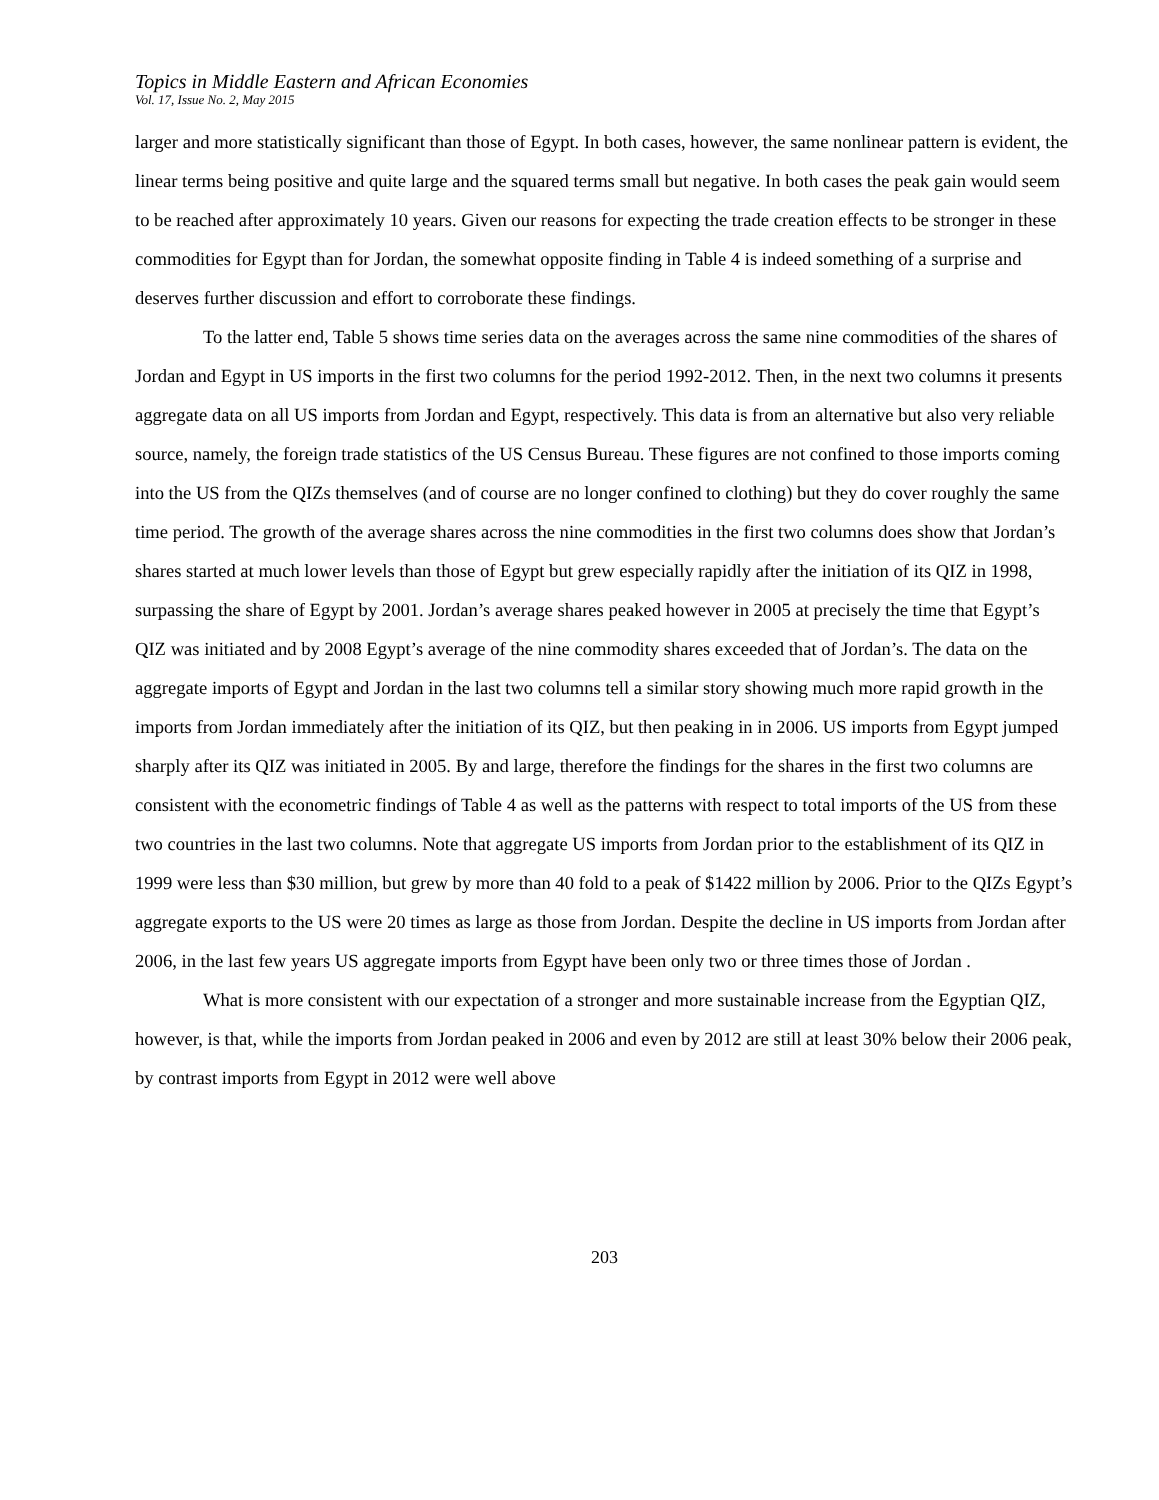Topics in Middle Eastern and African Economies
Vol. 17, Issue No. 2, May 2015
larger and more statistically significant than those of Egypt. In both cases, however, the same nonlinear pattern is evident, the linear terms being positive and quite large and the squared terms small but negative. In both cases the peak gain would seem to be reached after approximately 10 years. Given our reasons for expecting the trade creation effects to be stronger in these commodities for Egypt than for Jordan, the somewhat opposite finding in Table 4 is indeed something of a surprise and deserves further discussion and effort to corroborate these findings.
To the latter end, Table 5 shows time series data on the averages across the same nine commodities of the shares of Jordan and Egypt in US imports in the first two columns for the period 1992-2012. Then, in the next two columns it presents aggregate data on all US imports from Jordan and Egypt, respectively. This data is from an alternative but also very reliable source, namely, the foreign trade statistics of the US Census Bureau. These figures are not confined to those imports coming into the US from the QIZs themselves (and of course are no longer confined to clothing) but they do cover roughly the same time period. The growth of the average shares across the nine commodities in the first two columns does show that Jordan’s shares started at much lower levels than those of Egypt but grew especially rapidly after the initiation of its QIZ in 1998, surpassing the share of Egypt by 2001. Jordan’s average shares peaked however in 2005 at precisely the time that Egypt’s QIZ was initiated and by 2008 Egypt’s average of the nine commodity shares exceeded that of Jordan’s. The data on the aggregate imports of Egypt and Jordan in the last two columns tell a similar story showing much more rapid growth in the imports from Jordan immediately after the initiation of its QIZ, but then peaking in in 2006. US imports from Egypt jumped sharply after its QIZ was initiated in 2005. By and large, therefore the findings for the shares in the first two columns are consistent with the econometric findings of Table 4 as well as the patterns with respect to total imports of the US from these two countries in the last two columns. Note that aggregate US imports from Jordan prior to the establishment of its QIZ in 1999 were less than $30 million, but grew by more than 40 fold to a peak of $1422 million by 2006. Prior to the QIZs Egypt’s aggregate exports to the US were 20 times as large as those from Jordan. Despite the decline in US imports from Jordan after 2006, in the last few years US aggregate imports from Egypt have been only two or three times those of Jordan .
What is more consistent with our expectation of a stronger and more sustainable increase from the Egyptian QIZ, however, is that, while the imports from Jordan peaked in 2006 and even by 2012 are still at least 30% below their 2006 peak, by contrast imports from Egypt in 2012 were well above
203